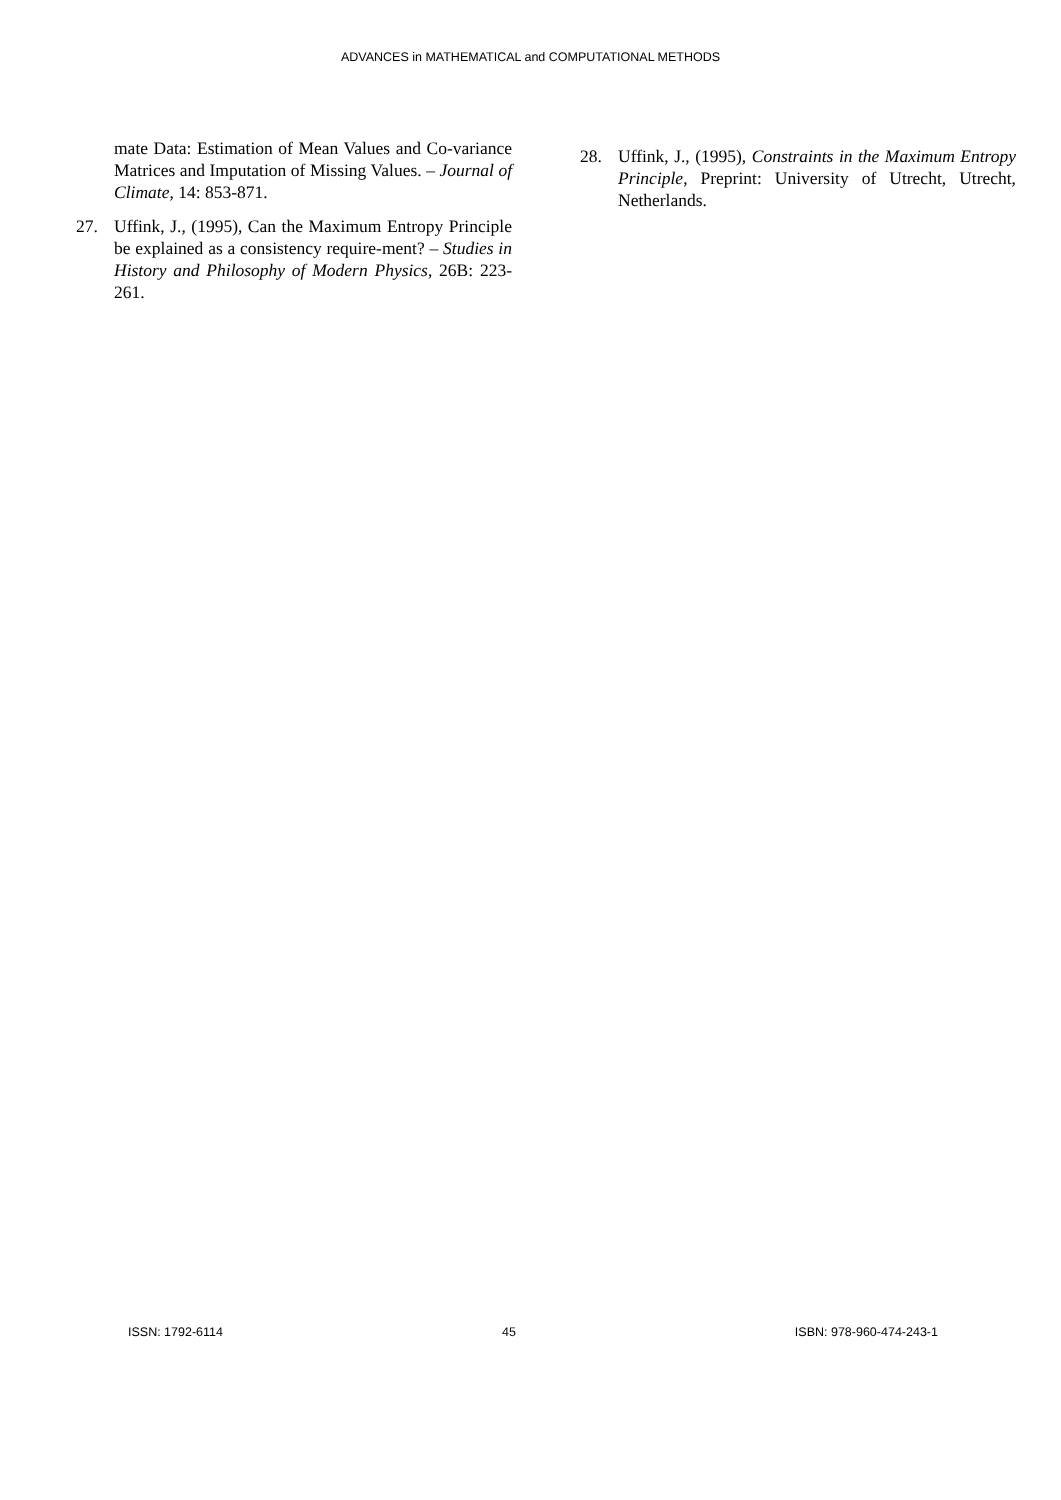ADVANCES in MATHEMATICAL and COMPUTATIONAL METHODS
mate Data: Estimation of Mean Values and Co-variance Matrices and Imputation of Missing Values. – Journal of Climate, 14: 853-871.
27. Uffink, J., (1995), Can the Maximum Entropy Principle be explained as a consistency require-ment? – Studies in History and Philosophy of Modern Physics, 26B: 223-261.
28. Uffink, J., (1995), Constraints in the Maximum Entropy Principle, Preprint: University of Utrecht, Utrecht, Netherlands.
ISSN: 1792-6114 45 ISBN: 978-960-474-243-1